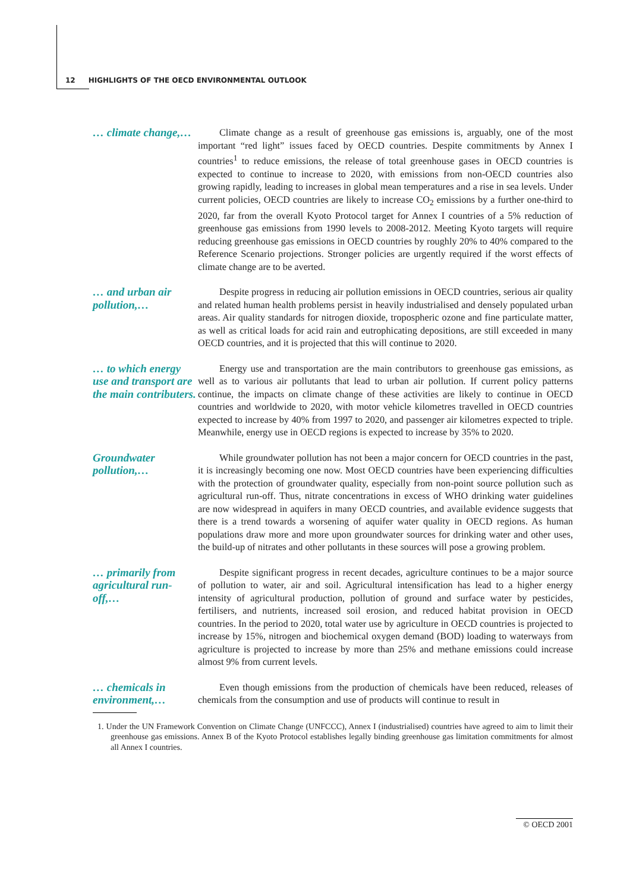12 HIGHLIGHTS OF THE OECD ENVIRONMENTAL OUTLOOK
… climate change,…
Climate change as a result of greenhouse gas emissions is, arguably, one of the most important “red light” issues faced by OECD countries. Despite commitments by Annex I countries<sup>1</sup> to reduce emissions, the release of total greenhouse gases in OECD countries is expected to continue to increase to 2020, with emissions from non-OECD countries also growing rapidly, leading to increases in global mean temperatures and a rise in sea levels. Under current policies, OECD countries are likely to increase CO<sub>2</sub> emissions by a further one-third to 2020, far from the overall Kyoto Protocol target for Annex I countries of a 5% reduction of greenhouse gas emissions from 1990 levels to 2008-2012. Meeting Kyoto targets will require reducing greenhouse gas emissions in OECD countries by roughly 20% to 40% compared to the Reference Scenario projections. Stronger policies are urgently required if the worst effects of climate change are to be averted.
… and urban air pollution,…
Despite progress in reducing air pollution emissions in OECD countries, serious air quality and related human health problems persist in heavily industrialised and densely populated urban areas. Air quality standards for nitrogen dioxide, tropospheric ozone and fine particulate matter, as well as critical loads for acid rain and eutrophicating depositions, are still exceeded in many OECD countries, and it is projected that this will continue to 2020.
… to which energy use and transport are the main contributers.
Energy use and transportation are the main contributors to greenhouse gas emissions, as well as to various air pollutants that lead to urban air pollution. If current policy patterns continue, the impacts on climate change of these activities are likely to continue in OECD countries and worldwide to 2020, with motor vehicle kilometres travelled in OECD countries expected to increase by 40% from 1997 to 2020, and passenger air kilometres expected to triple. Meanwhile, energy use in OECD regions is expected to increase by 35% to 2020.
Groundwater pollution,…
While groundwater pollution has not been a major concern for OECD countries in the past, it is increasingly becoming one now. Most OECD countries have been experiencing difficulties with the protection of groundwater quality, especially from non-point source pollution such as agricultural run-off. Thus, nitrate concentrations in excess of WHO drinking water guidelines are now widespread in aquifers in many OECD countries, and available evidence suggests that there is a trend towards a worsening of aquifer water quality in OECD regions. As human populations draw more and more upon groundwater sources for drinking water and other uses, the build-up of nitrates and other pollutants in these sources will pose a growing problem.
… primarily from agricultural run-off,…
Despite significant progress in recent decades, agriculture continues to be a major source of pollution to water, air and soil. Agricultural intensification has lead to a higher energy intensity of agricultural production, pollution of ground and surface water by pesticides, fertilisers, and nutrients, increased soil erosion, and reduced habitat provision in OECD countries. In the period to 2020, total water use by agriculture in OECD countries is projected to increase by 15%, nitrogen and biochemical oxygen demand (BOD) loading to waterways from agriculture is projected to increase by more than 25% and methane emissions could increase almost 9% from current levels.
… chemicals in environment,…
Even though emissions from the production of chemicals have been reduced, releases of chemicals from the consumption and use of products will continue to result in
1. Under the UN Framework Convention on Climate Change (UNFCCC), Annex I (industrialised) countries have agreed to aim to limit their greenhouse gas emissions. Annex B of the Kyoto Protocol establishes legally binding greenhouse gas limitation commitments for almost all Annex I countries.
© OECD 2001